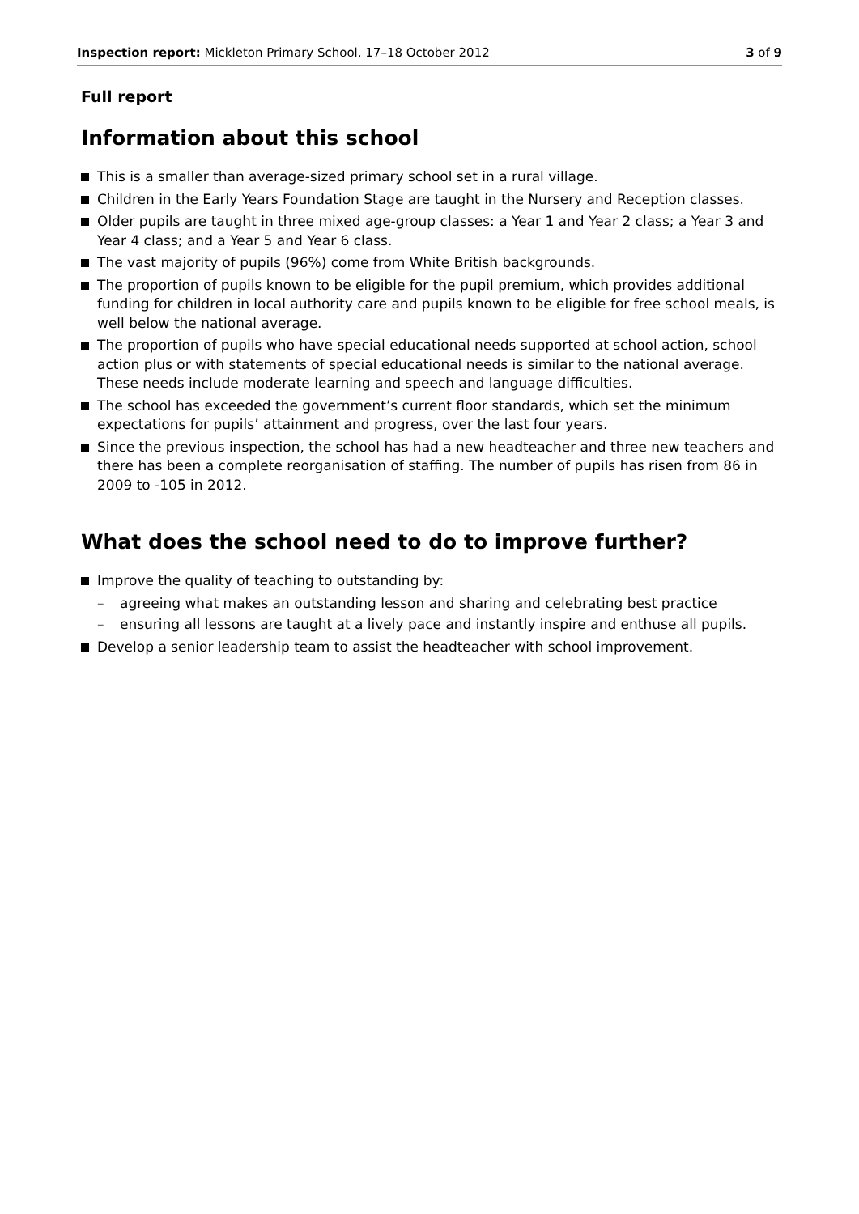Inspection report: Mickleton Primary School, 17–18 October 2012
3 of 9
Full report
Information about this school
This is a smaller than average-sized primary school set in a rural village.
Children in the Early Years Foundation Stage are taught in the Nursery and Reception classes.
Older pupils are taught in three mixed age-group classes: a Year 1 and Year 2 class; a Year 3 and Year 4 class; and a Year 5 and Year 6 class.
The vast majority of pupils (96%) come from White British backgrounds.
The proportion of pupils known to be eligible for the pupil premium, which provides additional funding for children in local authority care and pupils known to be eligible for free school meals, is well below the national average.
The proportion of pupils who have special educational needs supported at school action, school action plus or with statements of special educational needs is similar to the national average. These needs include moderate learning and speech and language difficulties.
The school has exceeded the government’s current floor standards, which set the minimum expectations for pupils’ attainment and progress, over the last four years.
Since the previous inspection, the school has had a new headteacher and three new teachers and there has been a complete reorganisation of staffing. The number of pupils has risen from 86 in 2009 to -105 in 2012.
What does the school need to do to improve further?
Improve the quality of teaching to outstanding by:
– agreeing what makes an outstanding lesson and sharing and celebrating best practice
– ensuring all lessons are taught at a lively pace and instantly inspire and enthuse all pupils.
Develop a senior leadership team to assist the headteacher with school improvement.